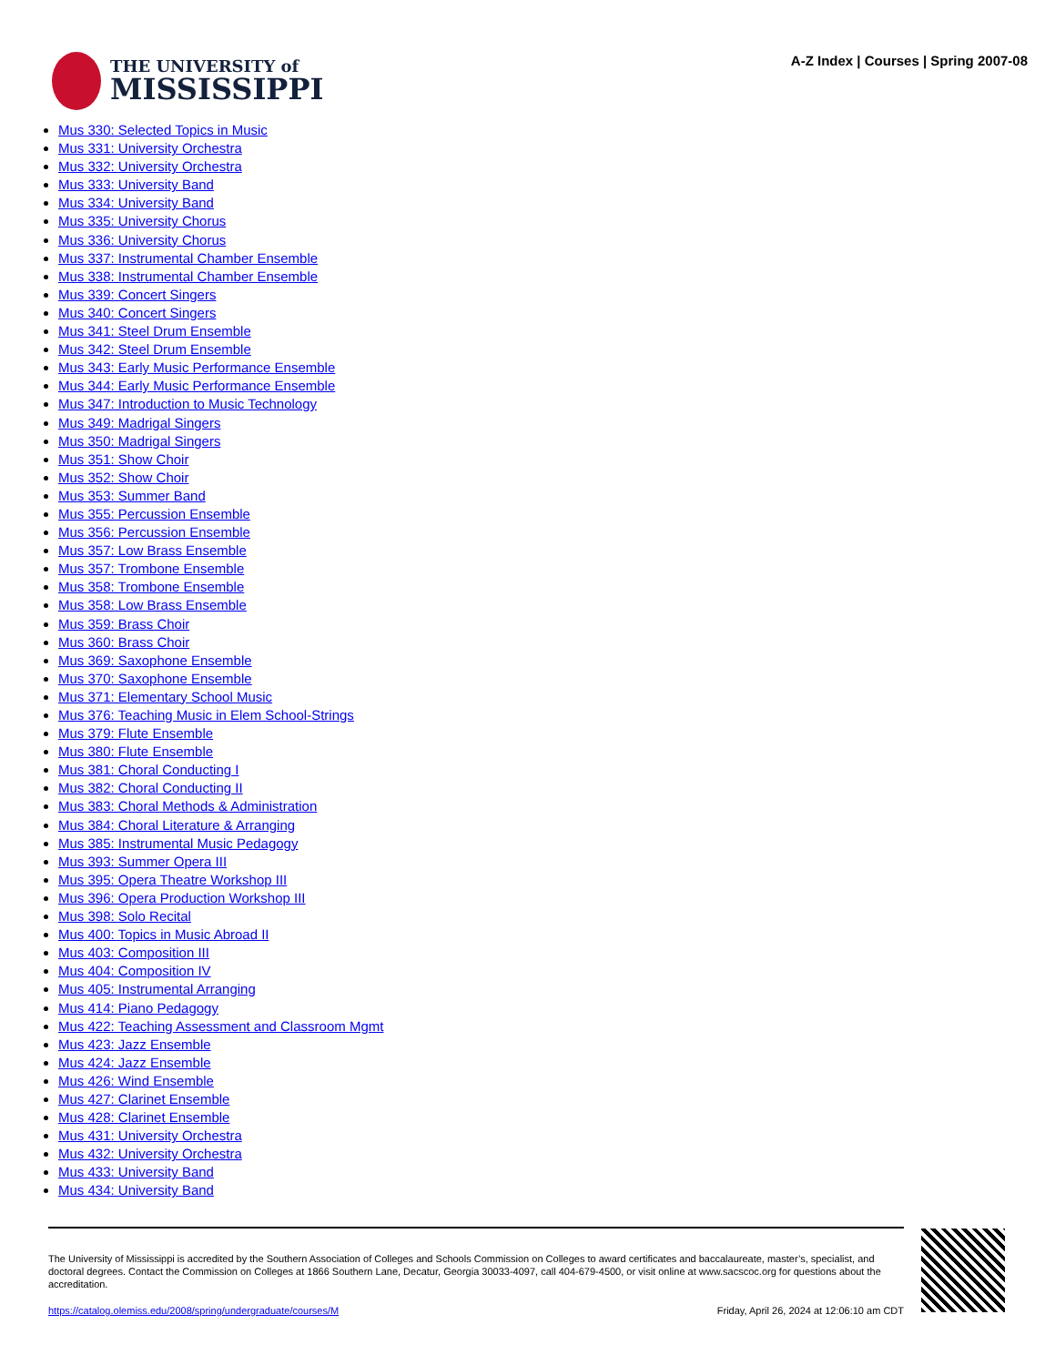THE UNIVERSITY of
MISSISSIPPI
A-Z Index | Courses | Spring 2007-08
Mus 330: Selected Topics in Music
Mus 331: University Orchestra
Mus 332: University Orchestra
Mus 333: University Band
Mus 334: University Band
Mus 335: University Chorus
Mus 336: University Chorus
Mus 337: Instrumental Chamber Ensemble
Mus 338: Instrumental Chamber Ensemble
Mus 339: Concert Singers
Mus 340: Concert Singers
Mus 341: Steel Drum Ensemble
Mus 342: Steel Drum Ensemble
Mus 343: Early Music Performance Ensemble
Mus 344: Early Music Performance Ensemble
Mus 347: Introduction to Music Technology
Mus 349: Madrigal Singers
Mus 350: Madrigal Singers
Mus 351: Show Choir
Mus 352: Show Choir
Mus 353: Summer Band
Mus 355: Percussion Ensemble
Mus 356: Percussion Ensemble
Mus 357: Low Brass Ensemble
Mus 357: Trombone Ensemble
Mus 358: Trombone Ensemble
Mus 358: Low Brass Ensemble
Mus 359: Brass Choir
Mus 360: Brass Choir
Mus 369: Saxophone Ensemble
Mus 370: Saxophone Ensemble
Mus 371: Elementary School Music
Mus 376: Teaching Music in Elem School-Strings
Mus 379: Flute Ensemble
Mus 380: Flute Ensemble
Mus 381: Choral Conducting I
Mus 382: Choral Conducting II
Mus 383: Choral Methods & Administration
Mus 384: Choral Literature & Arranging
Mus 385: Instrumental Music Pedagogy
Mus 393: Summer Opera III
Mus 395: Opera Theatre Workshop III
Mus 396: Opera Production Workshop III
Mus 398: Solo Recital
Mus 400: Topics in Music Abroad II
Mus 403: Composition III
Mus 404: Composition IV
Mus 405: Instrumental Arranging
Mus 414: Piano Pedagogy
Mus 422: Teaching Assessment and Classroom Mgmt
Mus 423: Jazz Ensemble
Mus 424: Jazz Ensemble
Mus 426: Wind Ensemble
Mus 427: Clarinet Ensemble
Mus 428: Clarinet Ensemble
Mus 431: University Orchestra
Mus 432: University Orchestra
Mus 433: University Band
Mus 434: University Band
The University of Mississippi is accredited by the Southern Association of Colleges and Schools Commission on Colleges to award certificates and baccalaureate, master’s, specialist, and doctoral degrees. Contact the Commission on Colleges at 1866 Southern Lane, Decatur, Georgia 30033-4097, call 404-679-4500, or visit online at www.sacscoc.org for questions about the accreditation.
https://catalog.olemiss.edu/2008/spring/undergraduate/courses/M Friday, April 26, 2024 at 12:06:10 am CDT